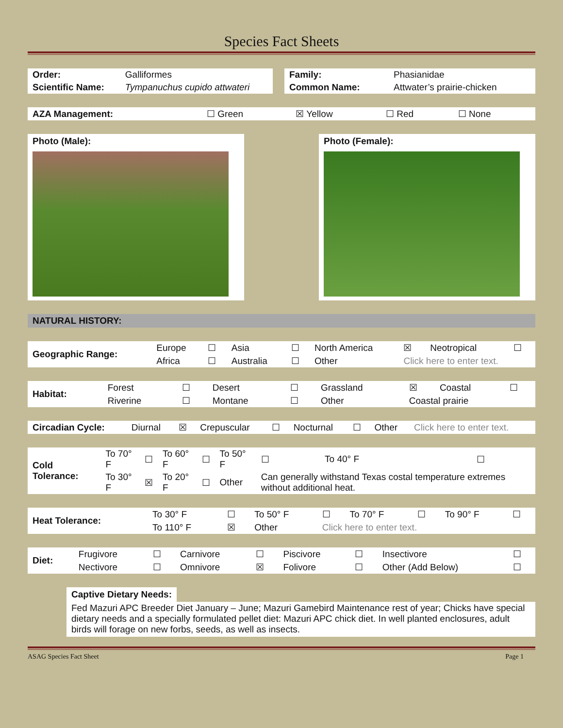Species Fact Sheets
| Order: | Galliformes |
| Scientific Name: | Tympanuchus cupido attwateri |
| Family: | Phasianidae |
| Common Name: | Attwater’s prairie-chicken |
| AZA Management: | ☐ Green | ☒ Yellow | ☐ Red | ☐ None |
Photo (Male): Photo (Female):
NATURAL HISTORY:
| Geographic Range: | Europe | ☐ | Asia | ☐ | North America | ☒ | Neotropical | ☐ |
| | Africa | ☐ | Australia | ☐ | Other | Click here to enter text. | | |
| Habitat: | Forest | ☐ | Desert | ☐ | Grassland | ☒ | Coastal | ☐ |
| | Riverine | ☐ | Montane | ☐ | Other | Coastal prairie | | |
| Circadian Cycle: | Diurnal | ☒ | Crepuscular | ☐ | Nocturnal | ☐ | Other | Click here to enter text. |
| Cold Tolerance: | To 70° F | ☐ | To 60° F | ☐ | To 50° F | ☐ | To 40° F | ☐ |
| | To 30° F | ☒ | To 20° F | ☐ | Other | Can generally withstand Texas costal temperature extremes without additional heat. | | |
| Heat Tolerance: | To 30° F | ☐ | To 50° F | ☐ | To 70° F | ☐ | To 90° F | ☐ |
| | To 110° F | ☒ | Other | Click here to enter text. | | | | |
| Diet: | Frugivore | ☐ | Carnivore | ☐ | Piscivore | ☐ | Insectivore | ☐ |
| | Nectivore | ☐ | Omnivore | ☒ | Folivore | ☐ | Other (Add Below) | ☐ |
Captive Dietary Needs:
Fed Mazuri APC Breeder Diet January – June; Mazuri Gamebird Maintenance rest of year; Chicks have special dietary needs and a specially formulated pellet diet: Mazuri APC chick diet. In well planted enclosures, adult birds will forage on new forbs, seeds, as well as insects.
ASAG Species Fact Sheet Page 1